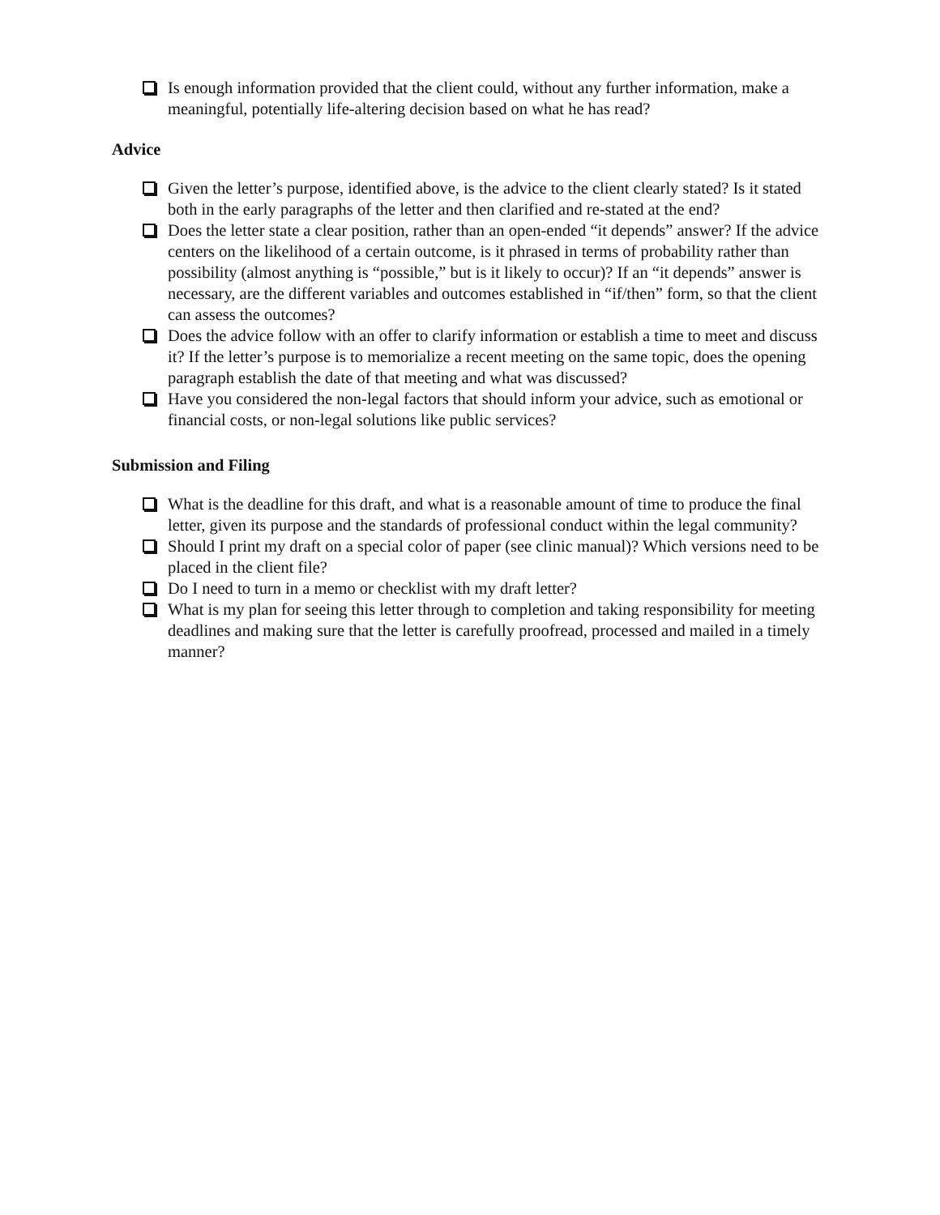Is enough information provided that the client could, without any further information, make a meaningful, potentially life-altering decision based on what he has read?
Advice
Given the letter’s purpose, identified above, is the advice to the client clearly stated? Is it stated both in the early paragraphs of the letter and then clarified and re-stated at the end?
Does the letter state a clear position, rather than an open-ended “it depends” answer? If the advice centers on the likelihood of a certain outcome, is it phrased in terms of probability rather than possibility (almost anything is “possible,” but is it likely to occur)? If an “it depends” answer is necessary, are the different variables and outcomes established in “if/then” form, so that the client can assess the outcomes?
Does the advice follow with an offer to clarify information or establish a time to meet and discuss it? If the letter’s purpose is to memorialize a recent meeting on the same topic, does the opening paragraph establish the date of that meeting and what was discussed?
Have you considered the non-legal factors that should inform your advice, such as emotional or financial costs, or non-legal solutions like public services?
Submission and Filing
What is the deadline for this draft, and what is a reasonable amount of time to produce the final letter, given its purpose and the standards of professional conduct within the legal community?
Should I print my draft on a special color of paper (see clinic manual)? Which versions need to be placed in the client file?
Do I need to turn in a memo or checklist with my draft letter?
What is my plan for seeing this letter through to completion and taking responsibility for meeting deadlines and making sure that the letter is carefully proofread, processed and mailed in a timely manner?